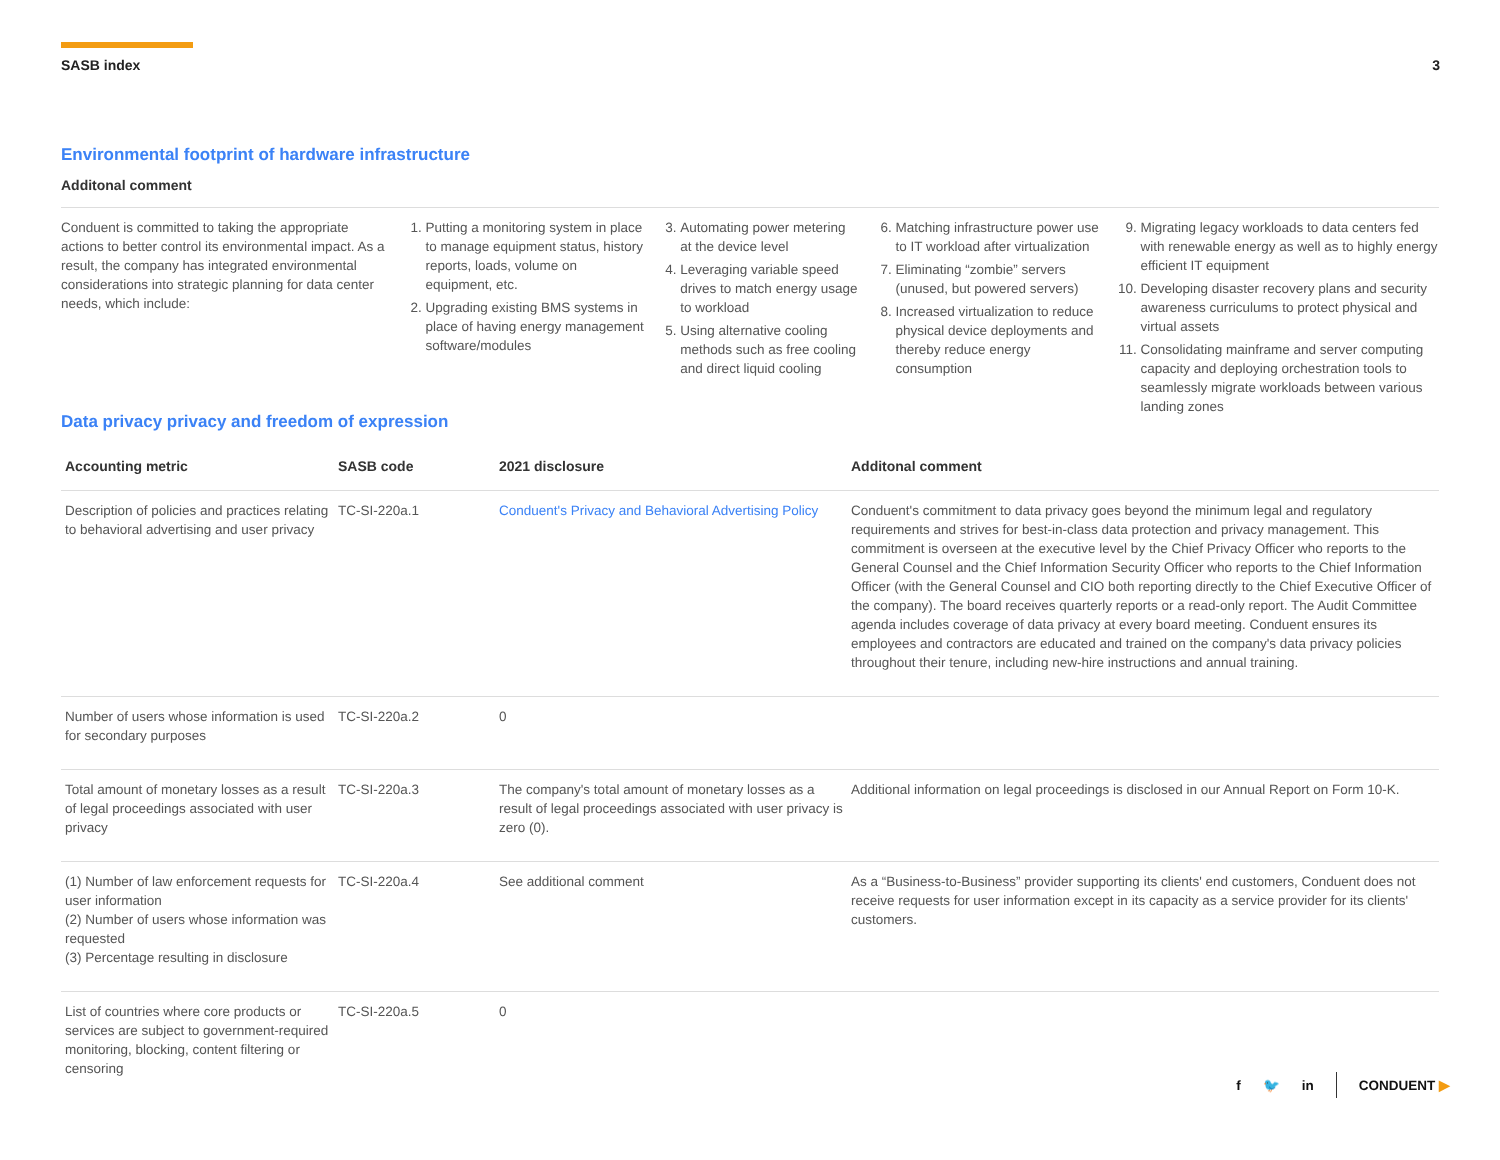SASB index 3
Environmental footprint of hardware infrastructure
Additonal comment
Conduent is committed to taking the appropriate actions to better control its environmental impact. As a result, the company has integrated environmental considerations into strategic planning for data center needs, which include:
1. Putting a monitoring system in place to manage equipment status, history reports, loads, volume on equipment, etc.
2. Upgrading existing BMS systems in place of having energy management software/modules
3. Automating power metering at the device level
4. Leveraging variable speed drives to match energy usage to workload
5. Using alternative cooling methods such as free cooling and direct liquid cooling
6. Matching infrastructure power use to IT workload after virtualization
7. Eliminating “zombie” servers (unused, but powered servers)
8. Increased virtualization to reduce physical device deployments and thereby reduce energy consumption
9. Migrating legacy workloads to data centers fed with renewable energy as well as to highly energy efficient IT equipment
10. Developing disaster recovery plans and security awareness curriculums to protect physical and virtual assets
11. Consolidating mainframe and server computing capacity and deploying orchestration tools to seamlessly migrate workloads between various landing zones
Data privacy privacy and freedom of expression
| Accounting metric | SASB code | 2021 disclosure | Additonal comment |
| --- | --- | --- | --- |
| Description of policies and practices relating to behavioral advertising and user privacy | TC-SI-220a.1 | Conduent's Privacy and Behavioral Advertising Policy | Conduent's commitment to data privacy goes beyond the minimum legal and regulatory requirements and strives for best-in-class data protection and privacy management. This commitment is overseen at the executive level by the Chief Privacy Officer who reports to the General Counsel and the Chief Information Security Officer who reports to the Chief Information Officer (with the General Counsel and CIO both reporting directly to the Chief Executive Officer of the company). The board receives quarterly reports or a read-only report. The Audit Committee agenda includes coverage of data privacy at every board meeting. Conduent ensures its employees and contractors are educated and trained on the company's data privacy policies throughout their tenure, including new-hire instructions and annual training. |
| Number of users whose information is used for secondary purposes | TC-SI-220a.2 | 0 | |
| Total amount of monetary losses as a result of legal proceedings associated with user privacy | TC-SI-220a.3 | The company's total amount of monetary losses as a result of legal proceedings associated with user privacy is zero (0). | Additional information on legal proceedings is disclosed in our Annual Report on Form 10-K. |
| (1) Number of law enforcement requests for user information (2) Number of users whose information was requested (3) Percentage resulting in disclosure | TC-SI-220a.4 | See additional comment | As a “Business-to-Business” provider supporting its clients' end customers, Conduent does not receive requests for user information except in its capacity as a service provider for its clients' customers. |
| List of countries where core products or services are subject to government-required monitoring, blocking, content filtering or censoring | TC-SI-220a.5 | 0 | |
f 🐦 in CONDUENT ▶